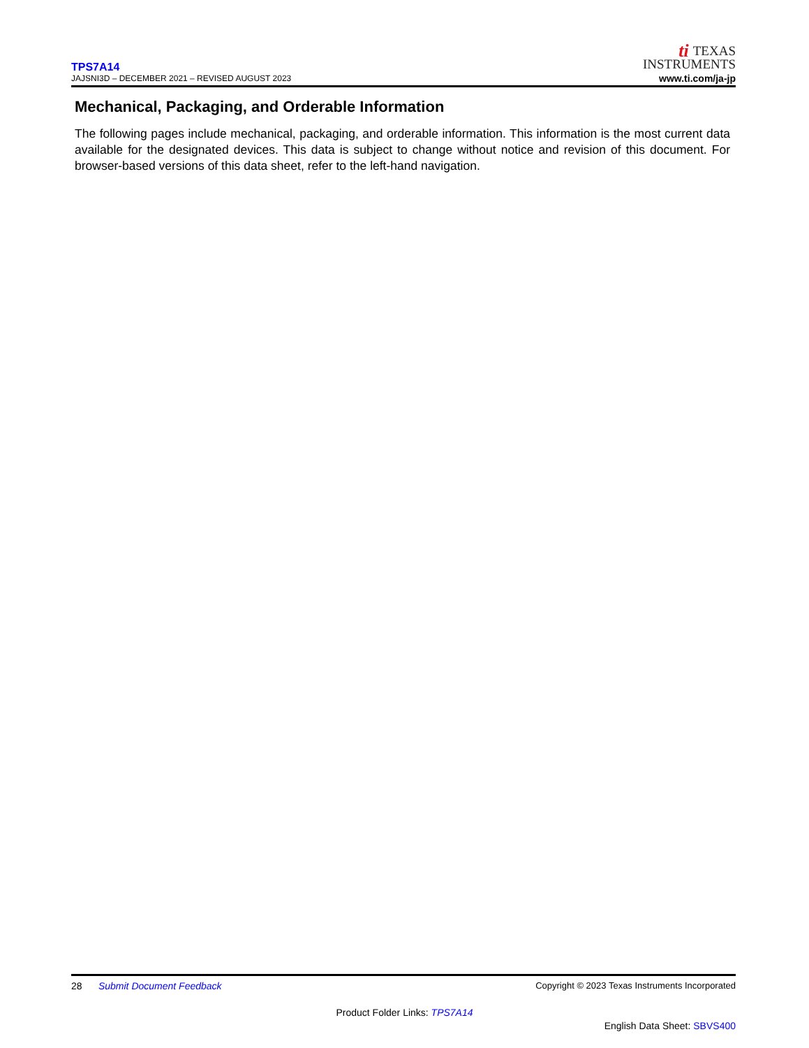TPS7A14
JAJSNI3D – DECEMBER 2021 – REVISED AUGUST 2023
ti TEXAS
INSTRUMENTS
www.ti.com/ja-jp
Mechanical, Packaging, and Orderable Information
The following pages include mechanical, packaging, and orderable information. This information is the most current data available for the designated devices. This data is subject to change without notice and revision of this document. For browser-based versions of this data sheet, refer to the left-hand navigation.
28 Submit Document Feedback
Copyright © 2023 Texas Instruments Incorporated
Product Folder Links: TPS7A14
English Data Sheet: SBVS400